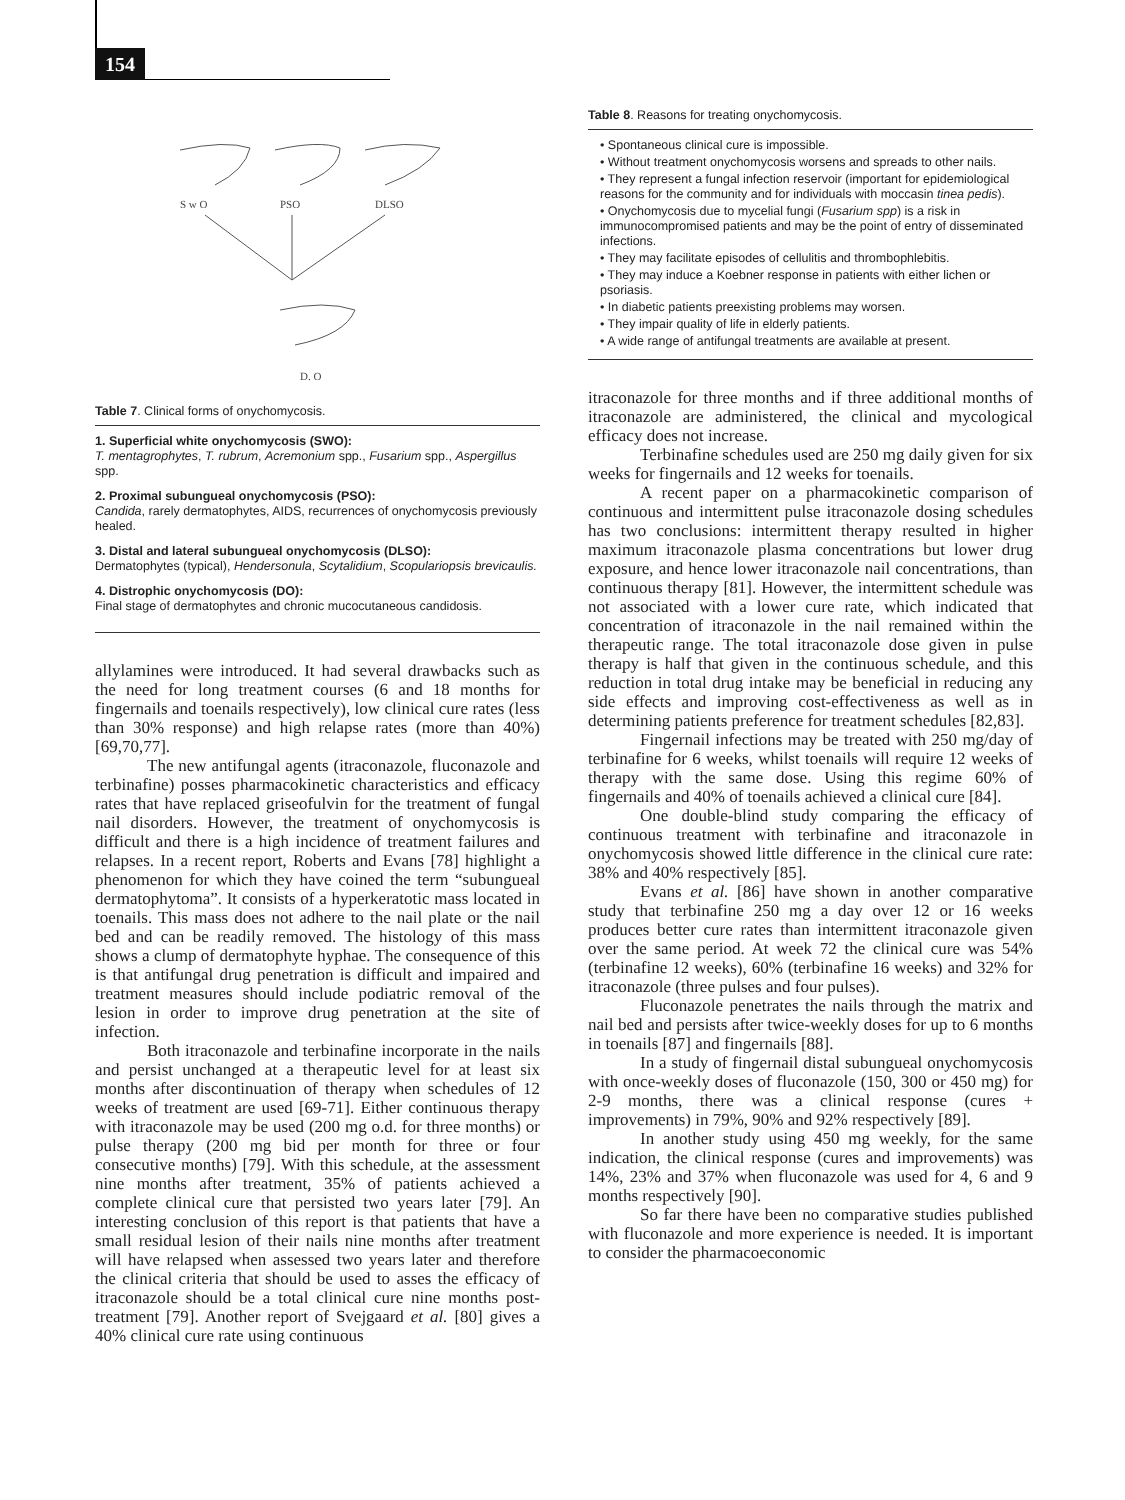154
S w O
PSO
DLSO
D. O
Table 7. Clinical forms of onychomycosis.
1. Superficial white onychomycosis (SWO):
T. mentagrophytes, T. rubrum, Acremonium spp., Fusarium spp., Aspergillus spp.
2. Proximal subungueal onychomycosis (PSO):
Candida, rarely dermatophytes, AIDS, recurrences of onychomycosis previously healed.
3. Distal and lateral subungueal onychomycosis (DLSO):
Dermatophytes (typical), Hendersonula, Scytalidium, Scopulariopsis brevicaulis.
4. Distrophic onychomycosis (DO):
Final stage of dermatophytes and chronic mucocutaneous candidosis.
allylamines were introduced. It had several drawbacks such as the need for long treatment courses (6 and 18 months for fingernails and toenails respectively), low clinical cure rates (less than 30% response) and high relapse rates (more than 40%) [69,70,77].
The new antifungal agents (itraconazole, fluconazole and terbinafine) posses pharmacokinetic characteristics and efficacy rates that have replaced griseofulvin for the treatment of fungal nail disorders. However, the treatment of onychomycosis is difficult and there is a high incidence of treatment failures and relapses. In a recent report, Roberts and Evans [78] highlight a phenomenon for which they have coined the term “subungueal dermatophytoma”. It consists of a hyperkeratotic mass located in toenails. This mass does not adhere to the nail plate or the nail bed and can be readily removed. The histology of this mass shows a clump of dermatophyte hyphae. The consequence of this is that antifungal drug penetration is difficult and impaired and treatment measures should include podiatric removal of the lesion in order to improve drug penetration at the site of infection.
Both itraconazole and terbinafine incorporate in the nails and persist unchanged at a therapeutic level for at least six months after discontinuation of therapy when schedules of 12 weeks of treatment are used [69-71]. Either continuous therapy with itraconazole may be used (200 mg o.d. for three months) or pulse therapy (200 mg bid per month for three or four consecutive months) [79]. With this schedule, at the assessment nine months after treatment, 35% of patients achieved a complete clinical cure that persisted two years later [79]. An interesting conclusion of this report is that patients that have a small residual lesion of their nails nine months after treatment will have relapsed when assessed two years later and therefore the clinical criteria that should be used to asses the efficacy of itraconazole should be a total clinical cure nine months post-treatment [79]. Another report of Svejgaard et al. [80] gives a 40% clinical cure rate using continuous
Table 8. Reasons for treating onychomycosis.
• Spontaneous clinical cure is impossible.
• Without treatment onychomycosis worsens and spreads to other nails.
• They represent a fungal infection reservoir (important for epidemiological reasons for the community and for individuals with moccasin tinea pedis).
• Onychomycosis due to mycelial fungi (Fusarium spp) is a risk in immunocompromised patients and may be the point of entry of disseminated infections.
• They may facilitate episodes of cellulitis and thrombophlebitis.
• They may induce a Koebner response in patients with either lichen or psoriasis.
• In diabetic patients preexisting problems may worsen.
• They impair quality of life in elderly patients.
• A wide range of antifungal treatments are available at present.
itraconazole for three months and if three additional months of itraconazole are administered, the clinical and mycological efficacy does not increase.
Terbinafine schedules used are 250 mg daily given for six weeks for fingernails and 12 weeks for toenails.
A recent paper on a pharmacokinetic comparison of continuous and intermittent pulse itraconazole dosing schedules has two conclusions: intermittent therapy resulted in higher maximum itraconazole plasma concentrations but lower drug exposure, and hence lower itraconazole nail concentrations, than continuous therapy [81]. However, the intermittent schedule was not associated with a lower cure rate, which indicated that concentration of itraconazole in the nail remained within the therapeutic range. The total itraconazole dose given in pulse therapy is half that given in the continuous schedule, and this reduction in total drug intake may be beneficial in reducing any side effects and improving cost-effectiveness as well as in determining patients preference for treatment schedules [82,83].
Fingernail infections may be treated with 250 mg/day of terbinafine for 6 weeks, whilst toenails will require 12 weeks of therapy with the same dose. Using this regime 60% of fingernails and 40% of toenails achieved a clinical cure [84].
One double-blind study comparing the efficacy of continuous treatment with terbinafine and itraconazole in onychomycosis showed little difference in the clinical cure rate: 38% and 40% respectively [85].
Evans et al. [86] have shown in another comparative study that terbinafine 250 mg a day over 12 or 16 weeks produces better cure rates than intermittent itraconazole given over the same period. At week 72 the clinical cure was 54% (terbinafine 12 weeks), 60% (terbinafine 16 weeks) and 32% for itraconazole (three pulses and four pulses).
Fluconazole penetrates the nails through the matrix and nail bed and persists after twice-weekly doses for up to 6 months in toenails [87] and fingernails [88].
In a study of fingernail distal subungueal onychomycosis with once-weekly doses of fluconazole (150, 300 or 450 mg) for 2-9 months, there was a clinical response (cures + improvements) in 79%, 90% and 92% respectively [89].
In another study using 450 mg weekly, for the same indication, the clinical response (cures and improvements) was 14%, 23% and 37% when fluconazole was used for 4, 6 and 9 months respectively [90].
So far there have been no comparative studies published with fluconazole and more experience is needed. It is important to consider the pharmacoeconomic